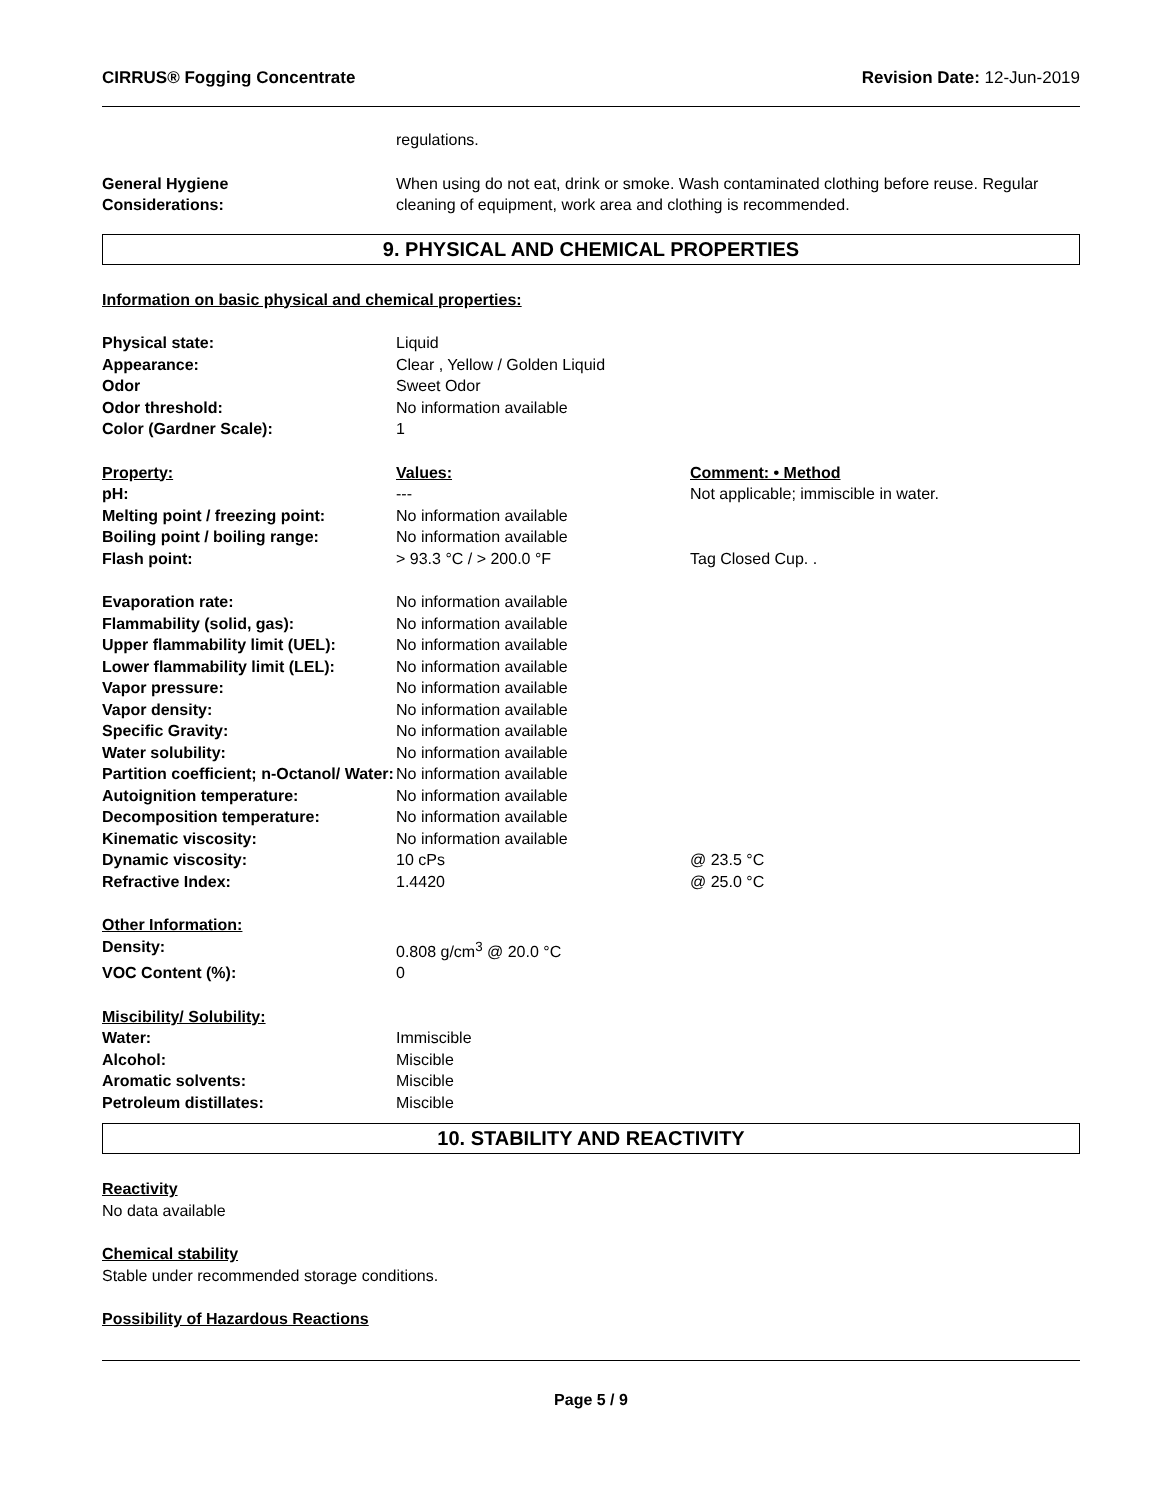CIRRUS® Fogging Concentrate Revision Date: 12-Jun-2019
| | regulations. |
| General Hygiene Considerations: | When using do not eat, drink or smoke. Wash contaminated clothing before reuse. Regular cleaning of equipment, work area and clothing is recommended. |
9. PHYSICAL AND CHEMICAL PROPERTIES
Information on basic physical and chemical properties:
| Physical state: | Liquid | |
| Appearance: | Clear , Yellow / Golden Liquid | |
| Odor | Sweet Odor | |
| Odor threshold: | No information available | |
| Color (Gardner Scale): | 1 | |
| Property: | Values: | Comment: • Method |
| pH: | --- | Not applicable; immiscible in water. |
| Melting point / freezing point: | No information available | |
| Boiling point / boiling range: | No information available | |
| Flash point: | > 93.3 °C / > 200.0 °F | Tag Closed Cup. . |
| Evaporation rate: | No information available | |
| Flammability (solid, gas): | No information available | |
| Upper flammability limit (UEL): | No information available | |
| Lower flammability limit (LEL): | No information available | |
| Vapor pressure: | No information available | |
| Vapor density: | No information available | |
| Specific Gravity: | No information available | |
| Water solubility: | No information available | |
| Partition coefficient; n-Octanol/ Water: | No information available | |
| Autoignition temperature: | No information available | |
| Decomposition temperature: | No information available | |
| Kinematic viscosity: | No information available | |
| Dynamic viscosity: | 10 cPs | @ 23.5 °C |
| Refractive Index: | 1.4420 | @ 25.0 °C |
| Other Information: | | |
| Density: | 0.808 g/cm<sup>3</sup> @ 20.0 °C | |
| VOC Content (%): | 0 | |
| Miscibility/ Solubility: | | |
| Water: | Immiscible | |
| Alcohol: | Miscible | |
| Aromatic solvents: | Miscible | |
| Petroleum distillates: | Miscible | |
10. STABILITY AND REACTIVITY
Reactivity
No data available
Chemical stability
Stable under recommended storage conditions.
Possibility of Hazardous Reactions
Page 5 / 9